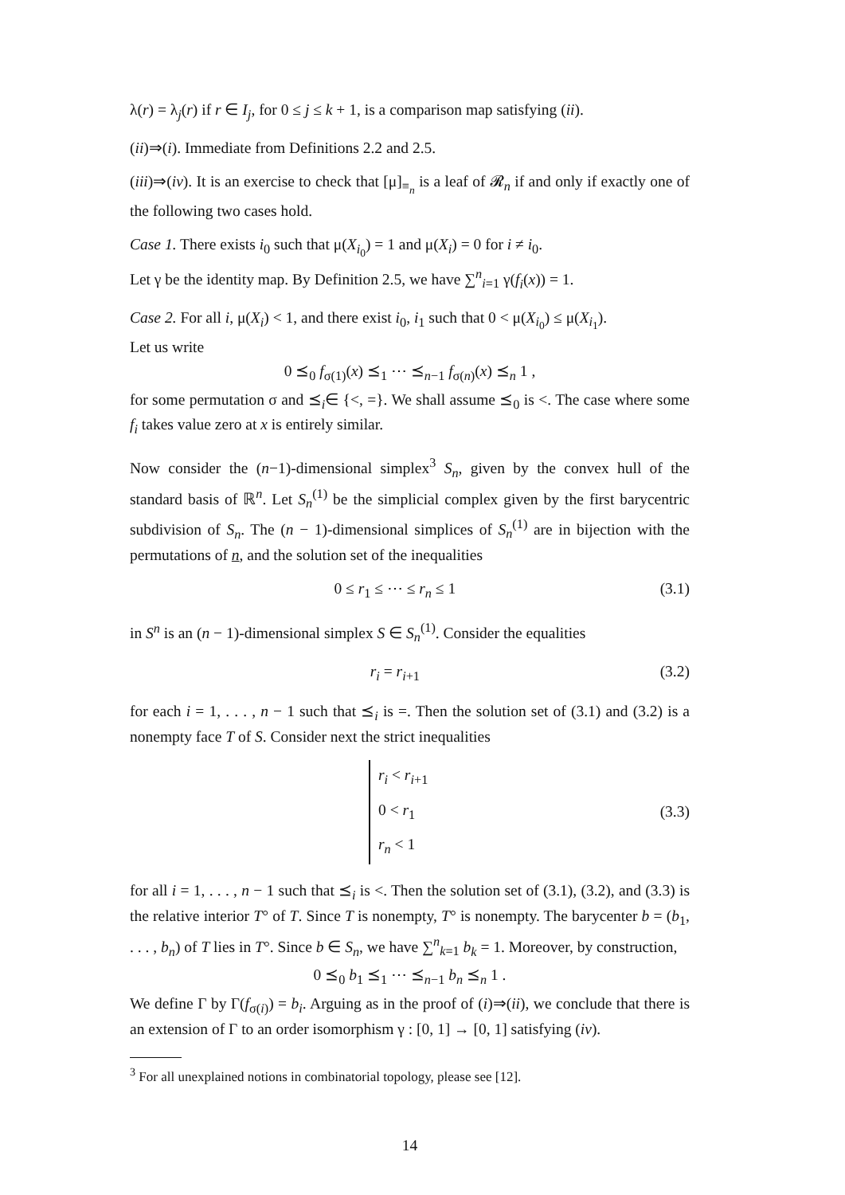λ(r) = λ<sub>j</sub>(r) if r ∈ I<sub>j</sub>, for 0 ≤ j ≤ k + 1, is a comparison map satisfying (ii).
(ii)⇒(i). Immediate from Definitions 2.2 and 2.5.
(iii)⇒(iv). It is an exercise to check that [μ]<sub>≡<sub>n</sub></sub> is a leaf of 𝓡<sub>n</sub> if and only if exactly one of the following two cases hold.
Case 1. There exists i<sub>0</sub> such that μ(X<sub>i<sub>0</sub></sub>) = 1 and μ(X<sub>i</sub>) = 0 for i ≠ i<sub>0</sub>.
Let γ be the identity map. By Definition 2.5, we have ∑<sup>n</sup><sub>i=1</sub> γ(f<sub>i</sub>(x)) = 1.
Case 2. For all i, μ(X<sub>i</sub>) < 1, and there exist i<sub>0</sub>, i<sub>1</sub> such that 0 < μ(X<sub>i<sub>0</sub></sub>) ≤ μ(X<sub>i<sub>1</sub></sub>).
Let us write
0 ⪯<sub>0</sub> f<sub>σ(1)</sub>(x) ⪯<sub>1</sub> ⋯ ⪯<sub>n−1</sub> f<sub>σ(n)</sub>(x) ⪯<sub>n</sub> 1 ,
for some permutation σ and ⪯<sub>i</sub>∈ {<, =}. We shall assume ⪯<sub>0</sub> is <. The case where some f<sub>i</sub> takes value zero at x is entirely similar.
Now consider the (n−1)-dimensional simplex<sup>3</sup> S<sub>n</sub>, given by the convex hull of the standard basis of ℝ<sup>n</sup>. Let S<sub>n</sub><sup>(1)</sup> be the simplicial complex given by the first barycentric subdivision of S<sub>n</sub>. The (n − 1)-dimensional simplices of S<sub>n</sub><sup>(1)</sup> are in bijection with the permutations of n, and the solution set of the inequalities
0 ≤ r<sub>1</sub> ≤ ⋯ ≤ r<sub>n</sub> ≤ 1 (3.1)
in S<sup>n</sup> is an (n − 1)-dimensional simplex S ∈ S<sub>n</sub><sup>(1)</sup>. Consider the equalities
r<sub>i</sub> = r<sub>i+1</sub> (3.2)
for each i = 1, . . . , n − 1 such that ⪯<sub>i</sub> is =. Then the solution set of (3.1) and (3.2) is a nonempty face T of S. Consider next the strict inequalities
r<sub>i</sub> < r<sub>i+1</sub>
0 < r<sub>1</sub>
r<sub>n</sub> < 1
(3.3)
for all i = 1, . . . , n − 1 such that ⪯<sub>i</sub> is <. Then the solution set of (3.1), (3.2), and (3.3) is the relative interior T° of T. Since T is nonempty, T° is nonempty. The barycenter b = (b<sub>1</sub>, . . . , b<sub>n</sub>) of T lies in T°. Since b ∈ S<sub>n</sub>, we have ∑<sup>n</sup><sub>k=1</sub> b<sub>k</sub> = 1. Moreover, by construction,
0 ⪯<sub>0</sub> b<sub>1</sub> ⪯<sub>1</sub> ⋯ ⪯<sub>n−1</sub> b<sub>n</sub> ⪯<sub>n</sub> 1 .
We define Γ by Γ(f<sub>σ(i)</sub>) = b<sub>i</sub>. Arguing as in the proof of (i)⇒(ii), we conclude that there is an extension of Γ to an order isomorphism γ : [0, 1] → [0, 1] satisfying (iv).
<sup>3</sup> For all unexplained notions in combinatorial topology, please see [12].
14